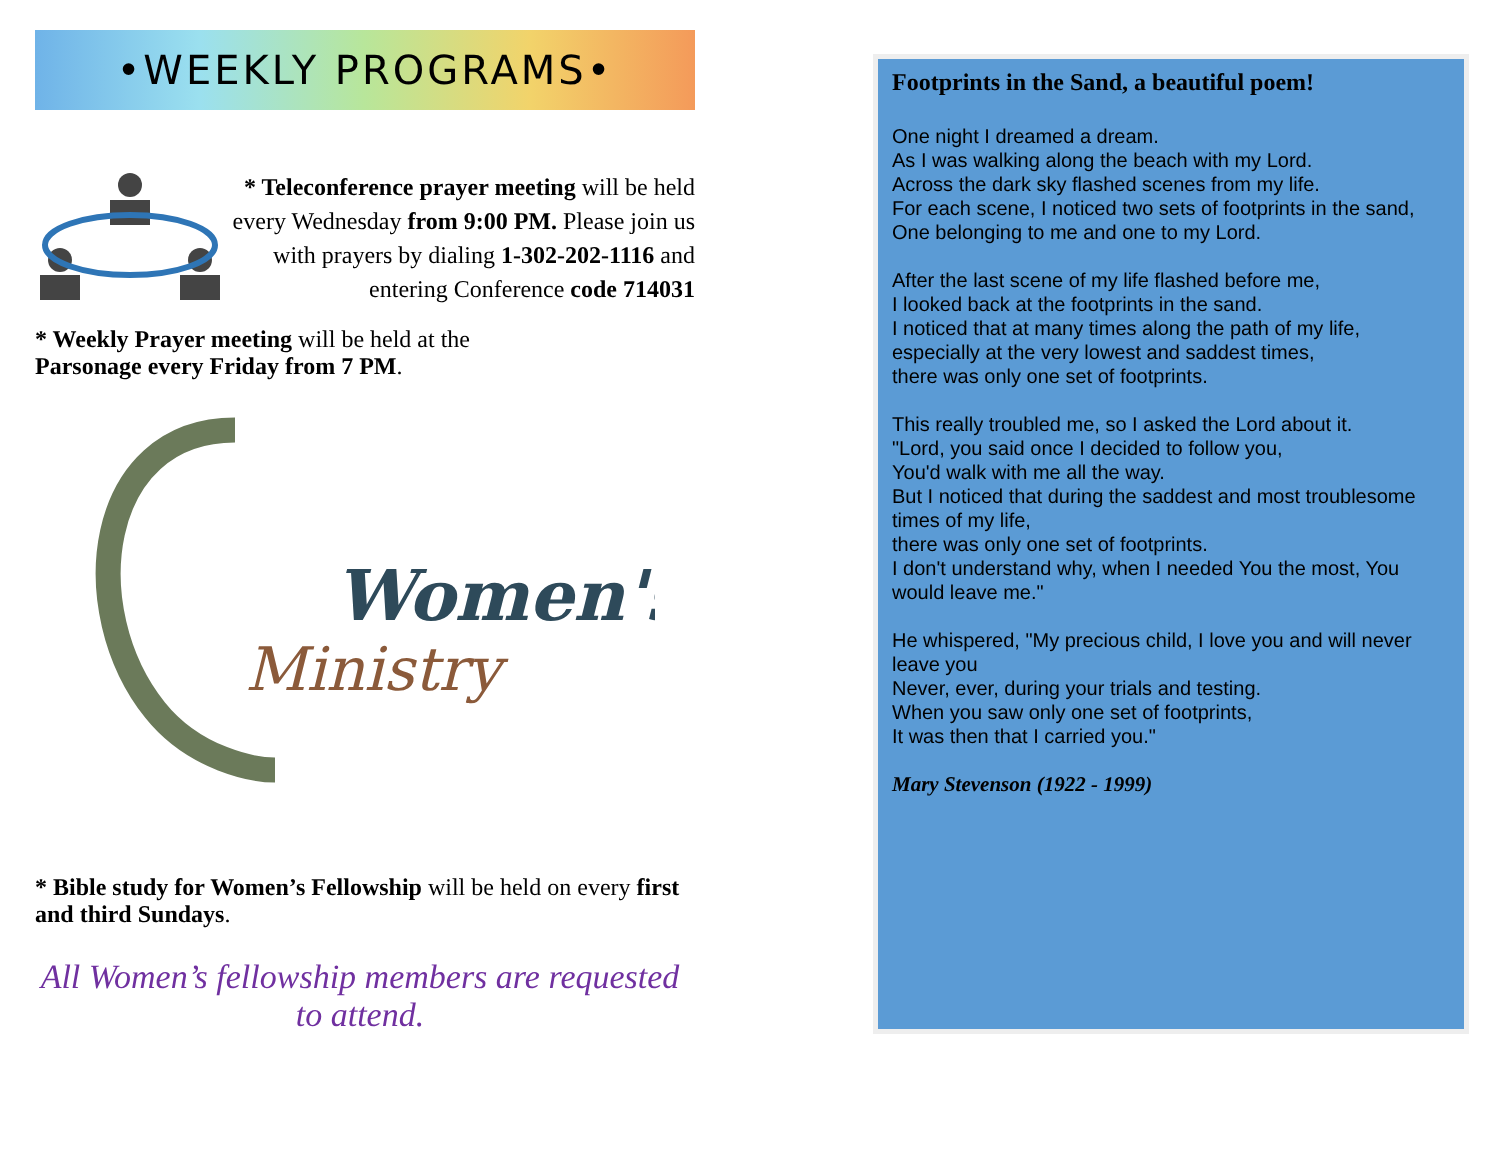•WEEKLY PROGRAMS•
* Teleconference prayer meeting will be held every Wednesday from 9:00 PM. Please join us with prayers by dialing 1-302-202-1116 and entering Conference code 714031
* Weekly Prayer meeting will be held at the Parsonage every Friday from 7 PM.
Women's
Ministry
* Bible study for Women’s Fellowship will be held on every first and third Sundays.
All Women’s fellowship members are requested to attend.
Footprints in the Sand, a beautiful poem!
One night I dreamed a dream.
As I was walking along the beach with my Lord.
Across the dark sky flashed scenes from my life.
For each scene, I noticed two sets of footprints in the sand,
One belonging to me and one to my Lord.
After the last scene of my life flashed before me,
I looked back at the footprints in the sand.
I noticed that at many times along the path of my life,
especially at the very lowest and saddest times,
there was only one set of footprints.
This really troubled me, so I asked the Lord about it.
"Lord, you said once I decided to follow you,
You'd walk with me all the way.
But I noticed that during the saddest and most troublesome times of my life,
there was only one set of footprints.
I don't understand why, when I needed You the most, You would leave me."
He whispered, "My precious child, I love you and will never leave you
Never, ever, during your trials and testing.
When you saw only one set of footprints,
It was then that I carried you."
Mary Stevenson (1922 - 1999)